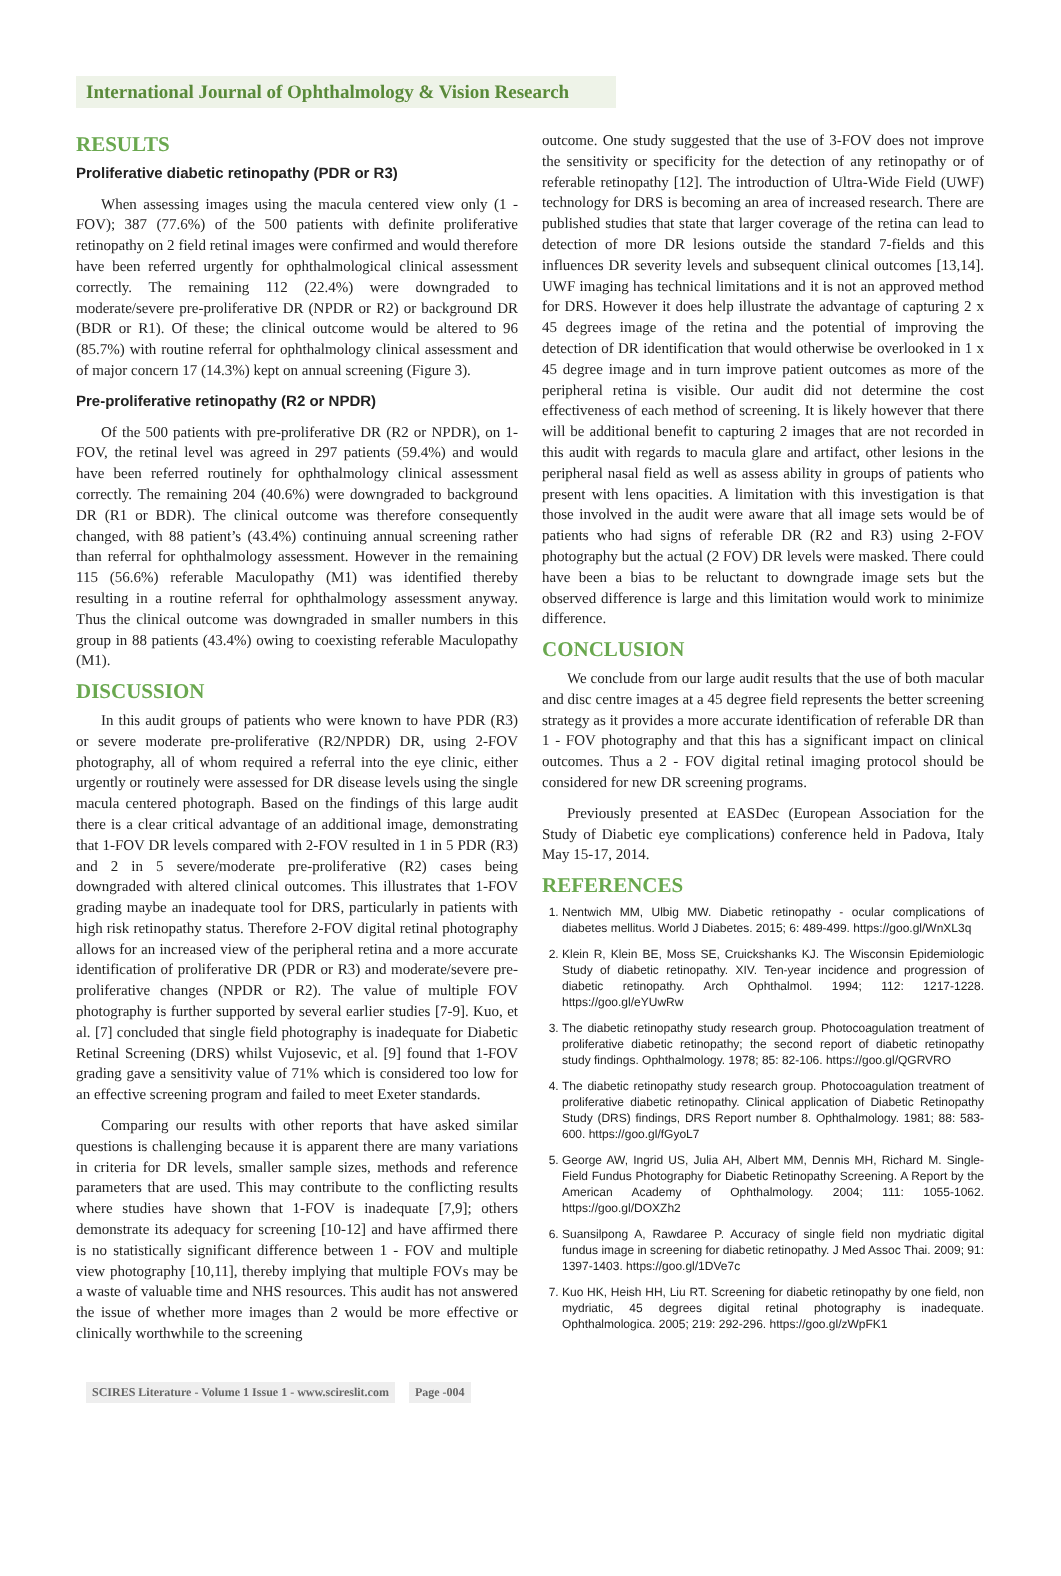International Journal of Ophthalmology & Vision Research
RESULTS
Proliferative diabetic retinopathy (PDR or R3)
When assessing images using the macula centered view only (1 - FOV); 387 (77.6%) of the 500 patients with definite proliferative retinopathy on 2 field retinal images were confirmed and would therefore have been referred urgently for ophthalmological clinical assessment correctly. The remaining 112 (22.4%) were downgraded to moderate/severe pre-proliferative DR (NPDR or R2) or background DR (BDR or R1). Of these; the clinical outcome would be altered to 96 (85.7%) with routine referral for ophthalmology clinical assessment and of major concern 17 (14.3%) kept on annual screening (Figure 3).
Pre-proliferative retinopathy (R2 or NPDR)
Of the 500 patients with pre-proliferative DR (R2 or NPDR), on 1-FOV, the retinal level was agreed in 297 patients (59.4%) and would have been referred routinely for ophthalmology clinical assessment correctly. The remaining 204 (40.6%) were downgraded to background DR (R1 or BDR). The clinical outcome was therefore consequently changed, with 88 patient’s (43.4%) continuing annual screening rather than referral for ophthalmology assessment. However in the remaining 115 (56.6%) referable Maculopathy (M1) was identified thereby resulting in a routine referral for ophthalmology assessment anyway. Thus the clinical outcome was downgraded in smaller numbers in this group in 88 patients (43.4%) owing to coexisting referable Maculopathy (M1).
DISCUSSION
In this audit groups of patients who were known to have PDR (R3) or severe moderate pre-proliferative (R2/NPDR) DR, using 2-FOV photography, all of whom required a referral into the eye clinic, either urgently or routinely were assessed for DR disease levels using the single macula centered photograph. Based on the findings of this large audit there is a clear critical advantage of an additional image, demonstrating that 1-FOV DR levels compared with 2-FOV resulted in 1 in 5 PDR (R3) and 2 in 5 severe/moderate pre-proliferative (R2) cases being downgraded with altered clinical outcomes. This illustrates that 1-FOV grading maybe an inadequate tool for DRS, particularly in patients with high risk retinopathy status. Therefore 2-FOV digital retinal photography allows for an increased view of the peripheral retina and a more accurate identification of proliferative DR (PDR or R3) and moderate/severe pre-proliferative changes (NPDR or R2). The value of multiple FOV photography is further supported by several earlier studies [7-9]. Kuo, et al. [7] concluded that single field photography is inadequate for Diabetic Retinal Screening (DRS) whilst Vujosevic, et al. [9] found that 1-FOV grading gave a sensitivity value of 71% which is considered too low for an effective screening program and failed to meet Exeter standards.
Comparing our results with other reports that have asked similar questions is challenging because it is apparent there are many variations in criteria for DR levels, smaller sample sizes, methods and reference parameters that are used. This may contribute to the conflicting results where studies have shown that 1-FOV is inadequate [7,9]; others demonstrate its adequacy for screening [10-12] and have affirmed there is no statistically significant difference between 1 - FOV and multiple view photography [10,11], thereby implying that multiple FOVs may be a waste of valuable time and NHS resources. This audit has not answered the issue of whether more images than 2 would be more effective or clinically worthwhile to the screening
outcome. One study suggested that the use of 3-FOV does not improve the sensitivity or specificity for the detection of any retinopathy or of referable retinopathy [12]. The introduction of Ultra-Wide Field (UWF) technology for DRS is becoming an area of increased research. There are published studies that state that larger coverage of the retina can lead to detection of more DR lesions outside the standard 7-fields and this influences DR severity levels and subsequent clinical outcomes [13,14]. UWF imaging has technical limitations and it is not an approved method for DRS. However it does help illustrate the advantage of capturing 2 x 45 degrees image of the retina and the potential of improving the detection of DR identification that would otherwise be overlooked in 1 x 45 degree image and in turn improve patient outcomes as more of the peripheral retina is visible. Our audit did not determine the cost effectiveness of each method of screening. It is likely however that there will be additional benefit to capturing 2 images that are not recorded in this audit with regards to macula glare and artifact, other lesions in the peripheral nasal field as well as assess ability in groups of patients who present with lens opacities. A limitation with this investigation is that those involved in the audit were aware that all image sets would be of patients who had signs of referable DR (R2 and R3) using 2-FOV photography but the actual (2 FOV) DR levels were masked. There could have been a bias to be reluctant to downgrade image sets but the observed difference is large and this limitation would work to minimize difference.
CONCLUSION
We conclude from our large audit results that the use of both macular and disc centre images at a 45 degree field represents the better screening strategy as it provides a more accurate identification of referable DR than 1 - FOV photography and that this has a significant impact on clinical outcomes. Thus a 2 - FOV digital retinal imaging protocol should be considered for new DR screening programs.
Previously presented at EASDec (European Association for the Study of Diabetic eye complications) conference held in Padova, Italy May 15-17, 2014.
REFERENCES
1. Nentwich MM, Ulbig MW. Diabetic retinopathy - ocular complications of diabetes mellitus. World J Diabetes. 2015; 6: 489-499. https://goo.gl/WnXL3q
2. Klein R, Klein BE, Moss SE, Cruickshanks KJ. The Wisconsin Epidemiologic Study of diabetic retinopathy. XIV. Ten-year incidence and progression of diabetic retinopathy. Arch Ophthalmol. 1994; 112: 1217-1228. https://goo.gl/eYUwRw
3. The diabetic retinopathy study research group. Photocoagulation treatment of proliferative diabetic retinopathy; the second report of diabetic retinopathy study findings. Ophthalmology. 1978; 85: 82-106. https://goo.gl/QGRVRO
4. The diabetic retinopathy study research group. Photocoagulation treatment of proliferative diabetic retinopathy. Clinical application of Diabetic Retinopathy Study (DRS) findings, DRS Report number 8. Ophthalmology. 1981; 88: 583-600. https://goo.gl/fGyoL7
5. George AW, Ingrid US, Julia AH, Albert MM, Dennis MH, Richard M. Single-Field Fundus Photography for Diabetic Retinopathy Screening. A Report by the American Academy of Ophthalmology. 2004; 111: 1055-1062. https://goo.gl/DOXZh2
6. Suansilpong A, Rawdaree P. Accuracy of single field non mydriatic digital fundus image in screening for diabetic retinopathy. J Med Assoc Thai. 2009; 91: 1397-1403. https://goo.gl/1DVe7c
7. Kuo HK, Heish HH, Liu RT. Screening for diabetic retinopathy by one field, non mydriatic, 45 degrees digital retinal photography is inadequate. Ophthalmologica. 2005; 219: 292-296. https://goo.gl/zWpFK1
SCIRES Literature - Volume 1 Issue 1 - www.scireslit.com Page -004